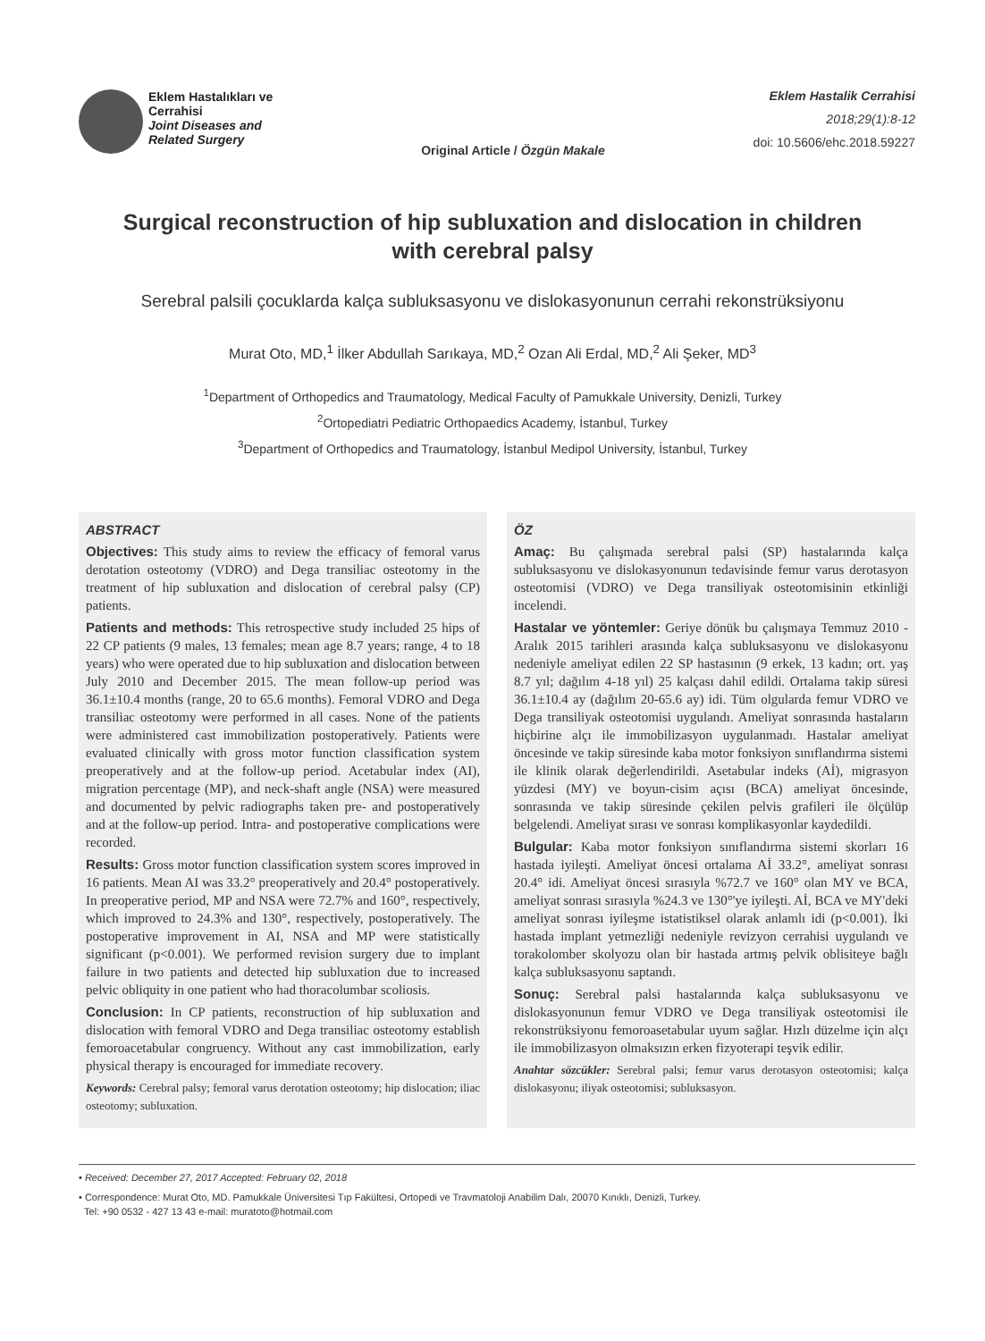Eklem Hastalıkları ve
Cerrahisi
Joint Diseases and
Related Surgery
Original Article / Özgün Makale
Eklem Hastalik Cerrahisi
2018;29(1):8-12
doi: 10.5606/ehc.2018.59227
Surgical reconstruction of hip subluxation and dislocation in children with cerebral palsy
Serebral palsili çocuklarda kalça subluksasyonu ve dislokasyonunun cerrahi rekonstrüksiyonu
Murat Oto, MD,<sup>1</sup> İlker Abdullah Sarıkaya, MD,<sup>2</sup> Ozan Ali Erdal, MD,<sup>2</sup> Ali Şeker, MD<sup>3</sup>
<sup>1</sup> Department of Orthopedics and Traumatology, Medical Faculty of Pamukkale University, Denizli, Turkey
<sup>2</sup> Ortopediatri Pediatric Orthopaedics Academy, İstanbul, Turkey
<sup>3</sup> Department of Orthopedics and Traumatology, İstanbul Medipol University, İstanbul, Turkey
ABSTRACT
Objectives: This study aims to review the efficacy of femoral varus derotation osteotomy (VDRO) and Dega transiliac osteotomy in the treatment of hip subluxation and dislocation of cerebral palsy (CP) patients.
Patients and methods: This retrospective study included 25 hips of 22 CP patients (9 males, 13 females; mean age 8.7 years; range, 4 to 18 years) who were operated due to hip subluxation and dislocation between July 2010 and December 2015. The mean follow-up period was 36.1±10.4 months (range, 20 to 65.6 months). Femoral VDRO and Dega transiliac osteotomy were performed in all cases. None of the patients were administered cast immobilization postoperatively. Patients were evaluated clinically with gross motor function classification system preoperatively and at the follow-up period. Acetabular index (AI), migration percentage (MP), and neck-shaft angle (NSA) were measured and documented by pelvic radiographs taken pre- and postoperatively and at the follow-up period. Intra- and postoperative complications were recorded.
Results: Gross motor function classification system scores improved in 16 patients. Mean AI was 33.2° preoperatively and 20.4° postoperatively. In preoperative period, MP and NSA were 72.7% and 160°, respectively, which improved to 24.3% and 130°, respectively, postoperatively. The postoperative improvement in AI, NSA and MP were statistically significant (p<0.001). We performed revision surgery due to implant failure in two patients and detected hip subluxation due to increased pelvic obliquity in one patient who had thoracolumbar scoliosis.
Conclusion: In CP patients, reconstruction of hip subluxation and dislocation with femoral VDRO and Dega transiliac osteotomy establish femoroacetabular congruency. Without any cast immobilization, early physical therapy is encouraged for immediate recovery.
Keywords: Cerebral palsy; femoral varus derotation osteotomy; hip dislocation; iliac osteotomy; subluxation.
ÖZ
Amaç: Bu çalışmada serebral palsi (SP) hastalarında kalça subluksasyonu ve dislokasyonunun tedavisinde femur varus derotasyon osteotomisi (VDRO) ve Dega transiliyak osteotomisinin etkinliği incelendi.
Hastalar ve yöntemler: Geriye dönük bu çalışmaya Temmuz 2010 - Aralık 2015 tarihleri arasında kalça subluksasyonu ve dislokasyonu nedeniyle ameliyat edilen 22 SP hastasının (9 erkek, 13 kadın; ort. yaş 8.7 yıl; dağılım 4-18 yıl) 25 kalçası dahil edildi. Ortalama takip süresi 36.1±10.4 ay (dağılım 20-65.6 ay) idi. Tüm olgularda femur VDRO ve Dega transiliyak osteotomisi uygulandı. Ameliyat sonrasında hastaların hiçbirine alçı ile immobilizasyon uygulanmadı. Hastalar ameliyat öncesinde ve takip süresinde kaba motor fonksiyon sınıflandırma sistemi ile klinik olarak değerlendirildi. Asetabular indeks (Aİ), migrasyon yüzdesi (MY) ve boyun-cisim açısı (BCA) ameliyat öncesinde, sonrasında ve takip süresinde çekilen pelvis grafileri ile ölçülüp belgelendi. Ameliyat sırası ve sonrası komplikasyonlar kaydedildi.
Bulgular: Kaba motor fonksiyon sınıflandırma sistemi skorları 16 hastada iyileşti. Ameliyat öncesi ortalama Aİ 33.2°, ameliyat sonrası 20.4° idi. Ameliyat öncesi sırasıyla %72.7 ve 160° olan MY ve BCA, ameliyat sonrası sırasıyla %24.3 ve 130°'ye iyileşti. Aİ, BCA ve MY'deki ameliyat sonrası iyileşme istatistiksel olarak anlamlı idi (p<0.001). İki hastada implant yetmezliği nedeniyle revizyon cerrahisi uygulandı ve torakolomber skolyozu olan bir hastada artmış pelvik oblisiteye bağlı kalça subluksasyonu saptandı.
Sonuç: Serebral palsi hastalarında kalça subluksasyonu ve dislokasyonunun femur VDRO ve Dega transiliyak osteotomisi ile rekonstrüksiyonu femoroasetabular uyum sağlar. Hızlı düzelme için alçı ile immobilizasyon olmaksızın erken fizyoterapi teşvik edilir.
Anahtar sözcükler: Serebral palsi; femur varus derotasyon osteotomisi; kalça dislokasyonu; iliyak osteotomisi; subluksasyon.
• Received: December 27, 2017 Accepted: February 02, 2018
• Correspondence: Murat Oto, MD. Pamukkale Üniversitesi Tıp Fakültesi, Ortopedi ve Travmatoloji Anabilim Dalı, 20070 Kınıklı, Denizli, Turkey.
Tel: +90 0532 - 427 13 43 e-mail: muratoto@hotmail.com